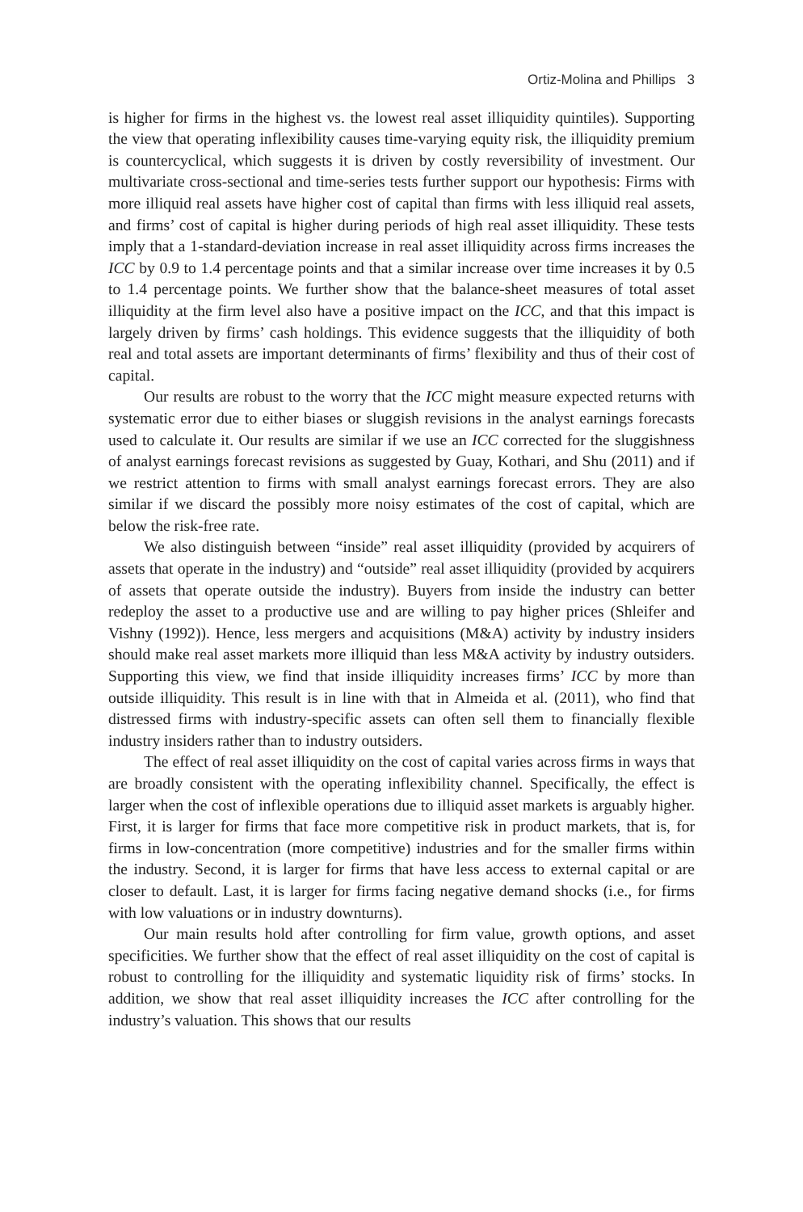Ortiz-Molina and Phillips 3
is higher for firms in the highest vs. the lowest real asset illiquidity quintiles). Supporting the view that operating inflexibility causes time-varying equity risk, the illiquidity premium is countercyclical, which suggests it is driven by costly reversibility of investment. Our multivariate cross-sectional and time-series tests further support our hypothesis: Firms with more illiquid real assets have higher cost of capital than firms with less illiquid real assets, and firms’ cost of capital is higher during periods of high real asset illiquidity. These tests imply that a 1-standard-deviation increase in real asset illiquidity across firms increases the ICC by 0.9 to 1.4 percentage points and that a similar increase over time increases it by 0.5 to 1.4 percentage points. We further show that the balance-sheet measures of total asset illiquidity at the firm level also have a positive impact on the ICC, and that this impact is largely driven by firms’ cash holdings. This evidence suggests that the illiquidity of both real and total assets are important determinants of firms’ flexibility and thus of their cost of capital.
Our results are robust to the worry that the ICC might measure expected returns with systematic error due to either biases or sluggish revisions in the analyst earnings forecasts used to calculate it. Our results are similar if we use an ICC corrected for the sluggishness of analyst earnings forecast revisions as suggested by Guay, Kothari, and Shu (2011) and if we restrict attention to firms with small analyst earnings forecast errors. They are also similar if we discard the possibly more noisy estimates of the cost of capital, which are below the risk-free rate.
We also distinguish between “inside” real asset illiquidity (provided by acquirers of assets that operate in the industry) and “outside” real asset illiquidity (provided by acquirers of assets that operate outside the industry). Buyers from inside the industry can better redeploy the asset to a productive use and are willing to pay higher prices (Shleifer and Vishny (1992)). Hence, less mergers and acquisitions (M&A) activity by industry insiders should make real asset markets more illiquid than less M&A activity by industry outsiders. Supporting this view, we find that inside illiquidity increases firms’ ICC by more than outside illiquidity. This result is in line with that in Almeida et al. (2011), who find that distressed firms with industry-specific assets can often sell them to financially flexible industry insiders rather than to industry outsiders.
The effect of real asset illiquidity on the cost of capital varies across firms in ways that are broadly consistent with the operating inflexibility channel. Specifically, the effect is larger when the cost of inflexible operations due to illiquid asset markets is arguably higher. First, it is larger for firms that face more competitive risk in product markets, that is, for firms in low-concentration (more competitive) industries and for the smaller firms within the industry. Second, it is larger for firms that have less access to external capital or are closer to default. Last, it is larger for firms facing negative demand shocks (i.e., for firms with low valuations or in industry downturns).
Our main results hold after controlling for firm value, growth options, and asset specificities. We further show that the effect of real asset illiquidity on the cost of capital is robust to controlling for the illiquidity and systematic liquidity risk of firms’ stocks. In addition, we show that real asset illiquidity increases the ICC after controlling for the industry’s valuation. This shows that our results